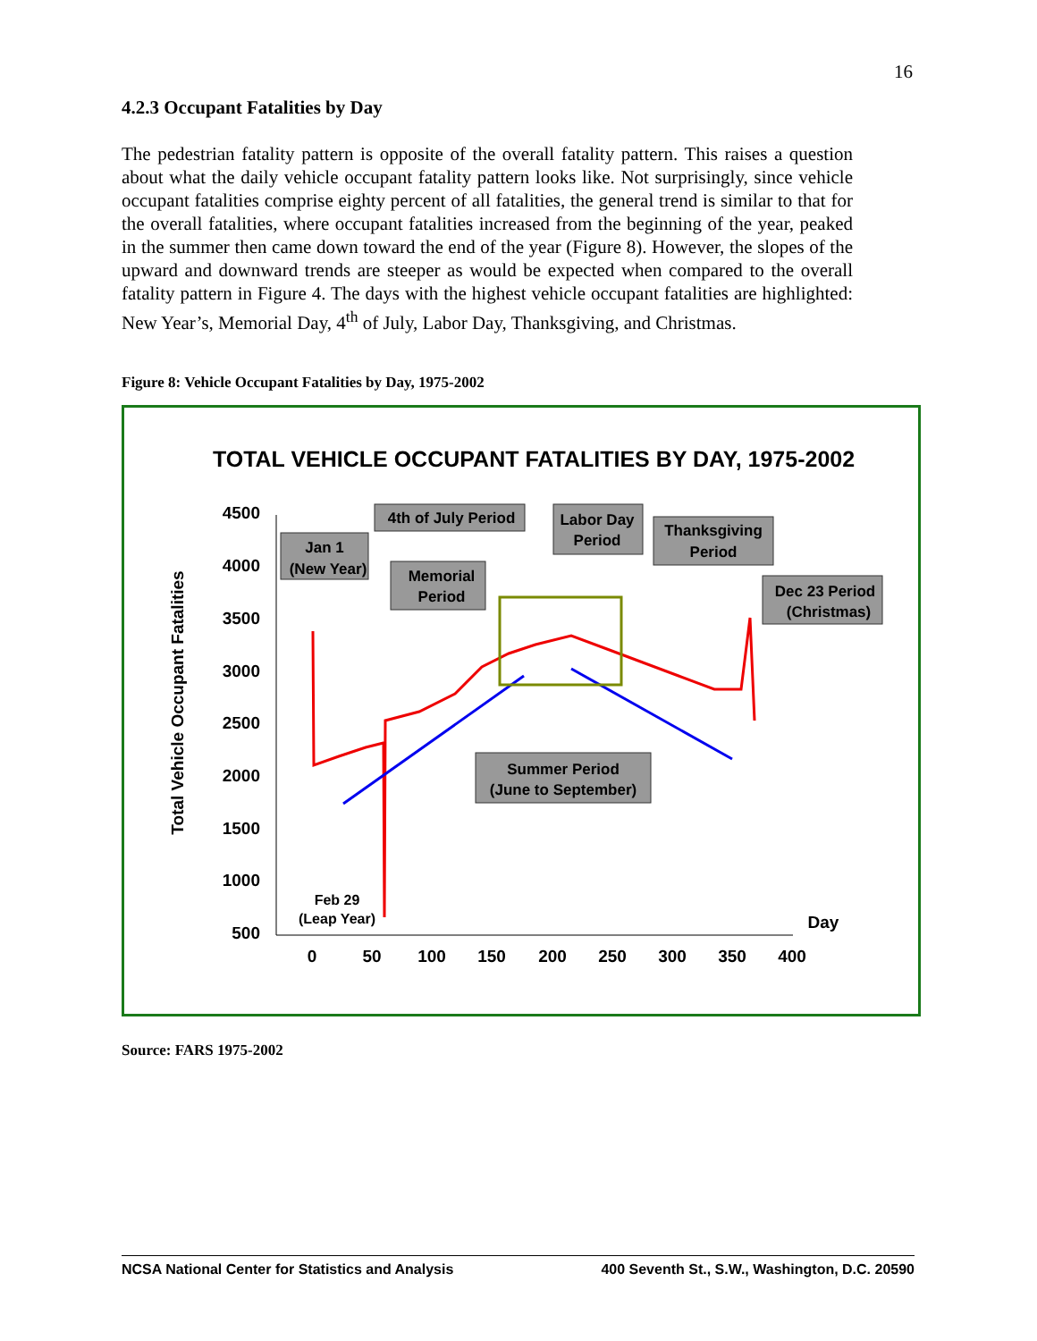16
4.2.3 Occupant Fatalities by Day
The pedestrian fatality pattern is opposite of the overall fatality pattern. This raises a question about what the daily vehicle occupant fatality pattern looks like. Not surprisingly, since vehicle occupant fatalities comprise eighty percent of all fatalities, the general trend is similar to that for the overall fatalities, where occupant fatalities increased from the beginning of the year, peaked in the summer then came down toward the end of the year (Figure 8). However, the slopes of the upward and downward trends are steeper as would be expected when compared to the overall fatality pattern in Figure 4. The days with the highest vehicle occupant fatalities are highlighted: New Year’s, Memorial Day, 4<sup>th</sup> of July, Labor Day, Thanksgiving, and Christmas.
Figure 8: Vehicle Occupant Fatalities by Day, 1975-2002
TOTAL VEHICLE OCCUPANT FATALITIES BY DAY, 1975-2002
Total Vehicle Occupant Fatalities
4500
4000
3500
3000
2500
2000
1500
1000
500
0
50
100
150
200
250
300
350
400
Day
Feb 29
(Leap Year)
Jan 1
(New Year)
4th of July Period
Labor Day
Period
Thanksgiving
Period
Memorial
Period
Dec 23 Period
(Christmas)
Summer Period
(June to September)
Source: FARS 1975-2002
NCSA National Center for Statistics and Analysis 400 Seventh St., S.W., Washington, D.C. 20590